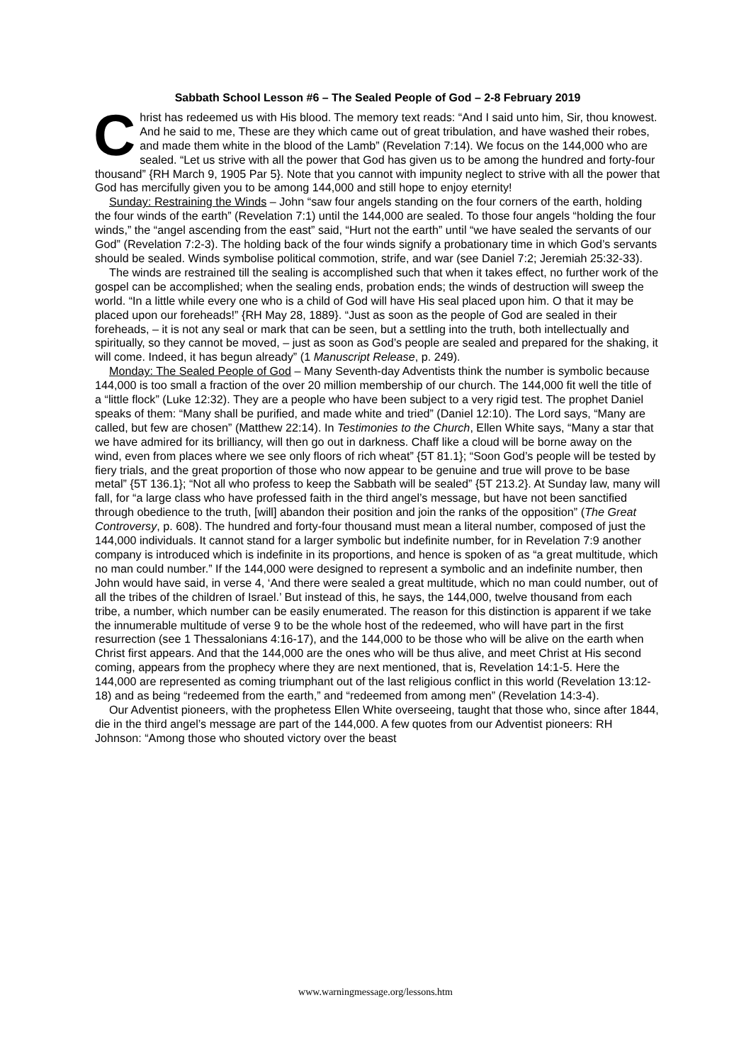Sabbath School Lesson #6 – The Sealed People of God – 2-8 February 2019
Christ has redeemed us with His blood. The memory text reads: “And I said unto him, Sir, thou knowest. And he said to me, These are they which came out of great tribulation, and have washed their robes, and made them white in the blood of the Lamb” (Revelation 7:14). We focus on the 144,000 who are sealed. “Let us strive with all the power that God has given us to be among the hundred and forty-four thousand” {RH March 9, 1905 Par 5}. Note that you cannot with impunity neglect to strive with all the power that God has mercifully given you to be among 144,000 and still hope to enjoy eternity!
Sunday: Restraining the Winds – John “saw four angels standing on the four corners of the earth, holding the four winds of the earth” (Revelation 7:1) until the 144,000 are sealed. To those four angels “holding the four winds,” the “angel ascending from the east” said, “Hurt not the earth” until “we have sealed the servants of our God” (Revelation 7:2-3). The holding back of the four winds signify a probationary time in which God’s servants should be sealed. Winds symbolise political commotion, strife, and war (see Daniel 7:2; Jeremiah 25:32-33).
The winds are restrained till the sealing is accomplished such that when it takes effect, no further work of the gospel can be accomplished; when the sealing ends, probation ends; the winds of destruction will sweep the world. “In a little while every one who is a child of God will have His seal placed upon him. O that it may be placed upon our foreheads!” {RH May 28, 1889}. “Just as soon as the people of God are sealed in their foreheads, – it is not any seal or mark that can be seen, but a settling into the truth, both intellectually and spiritually, so they cannot be moved, – just as soon as God’s people are sealed and prepared for the shaking, it will come. Indeed, it has begun already” (1 Manuscript Release, p. 249).
Monday: The Sealed People of God – Many Seventh-day Adventists think the number is symbolic because 144,000 is too small a fraction of the over 20 million membership of our church. The 144,000 fit well the title of a “little flock” (Luke 12:32). They are a people who have been subject to a very rigid test. The prophet Daniel speaks of them: “Many shall be purified, and made white and tried” (Daniel 12:10). The Lord says, “Many are called, but few are chosen” (Matthew 22:14). In Testimonies to the Church, Ellen White says, “Many a star that we have admired for its brilliancy, will then go out in darkness. Chaff like a cloud will be borne away on the wind, even from places where we see only floors of rich wheat” {5T 81.1}; “Soon God’s people will be tested by fiery trials, and the great proportion of those who now appear to be genuine and true will prove to be base metal” {5T 136.1}; “Not all who profess to keep the Sabbath will be sealed” {5T 213.2}. At Sunday law, many will fall, for “a large class who have professed faith in the third angel’s message, but have not been sanctified through obedience to the truth, [will] abandon their position and join the ranks of the opposition” (The Great Controversy, p. 608). The hundred and forty-four thousand must mean a literal number, composed of just the 144,000 individuals. It cannot stand for a larger symbolic but indefinite number, for in Revelation 7:9 another company is introduced which is indefinite in its proportions, and hence is spoken of as “a great multitude, which no man could number.” If the 144,000 were designed to represent a symbolic and an indefinite number, then John would have said, in verse 4, ‘And there were sealed a great multitude, which no man could number, out of all the tribes of the children of Israel.’ But instead of this, he says, the 144,000, twelve thousand from each tribe, a number, which number can be easily enumerated. The reason for this distinction is apparent if we take the innumerable multitude of verse 9 to be the whole host of the redeemed, who will have part in the first resurrection (see 1 Thessalonians 4:16-17), and the 144,000 to be those who will be alive on the earth when Christ first appears. And that the 144,000 are the ones who will be thus alive, and meet Christ at His second coming, appears from the prophecy where they are next mentioned, that is, Revelation 14:1-5. Here the 144,000 are represented as coming triumphant out of the last religious conflict in this world (Revelation 13:12-18) and as being “redeemed from the earth,” and “redeemed from among men” (Revelation 14:3-4).
Our Adventist pioneers, with the prophetess Ellen White overseeing, taught that those who, since after 1844, die in the third angel’s message are part of the 144,000. A few quotes from our Adventist pioneers: RH Johnson: “Among those who shouted victory over the beast
www.warningmessage.org/lessons.htm